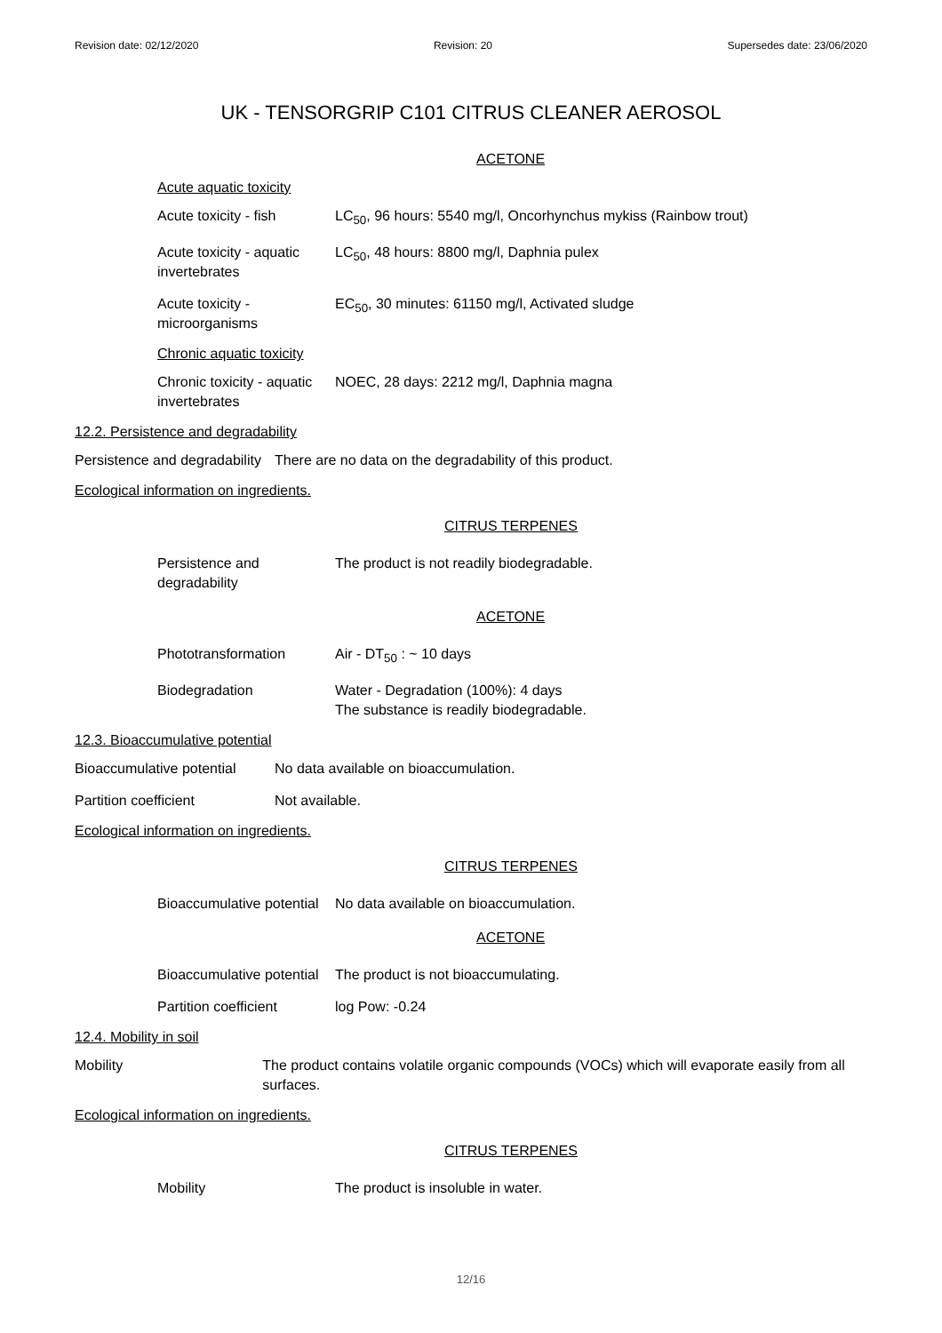Revision date: 02/12/2020 Revision: 20 Supersedes date: 23/06/2020
UK - TENSORGRIP C101 CITRUS CLEANER AEROSOL
ACETONE
Acute aquatic toxicity
Acute toxicity - fish
LC<sub>50</sub>, 96 hours: 5540 mg/l, Oncorhynchus mykiss (Rainbow trout)
Acute toxicity - aquatic invertebrates
LC<sub>50</sub>, 48 hours: 8800 mg/l, Daphnia pulex
Acute toxicity - microorganisms
EC<sub>50</sub>, 30 minutes: 61150 mg/l, Activated sludge
Chronic aquatic toxicity
Chronic toxicity - aquatic invertebrates
NOEC, 28 days: 2212 mg/l, Daphnia magna
12.2. Persistence and degradability
Persistence and degradability
There are no data on the degradability of this product.
Ecological information on ingredients.
CITRUS TERPENES
Persistence and degradability
The product is not readily biodegradable.
ACETONE
Phototransformation Air - DT<sub>50</sub> : ~ 10 days
Biodegradation Water - Degradation (100%): 4 days
The substance is readily biodegradable.
12.3. Bioaccumulative potential
Bioaccumulative potential
No data available on bioaccumulation.
Partition coefficient Not available.
Ecological information on ingredients.
CITRUS TERPENES
Bioaccumulative potential
No data available on bioaccumulation.
ACETONE
Bioaccumulative potential
The product is not bioaccumulating.
Partition coefficient
log Pow: -0.24
12.4. Mobility in soil
Mobility The product contains volatile organic compounds (VOCs) which will evaporate easily from all surfaces.
Ecological information on ingredients.
CITRUS TERPENES
Mobility The product is insoluble in water.
12/16